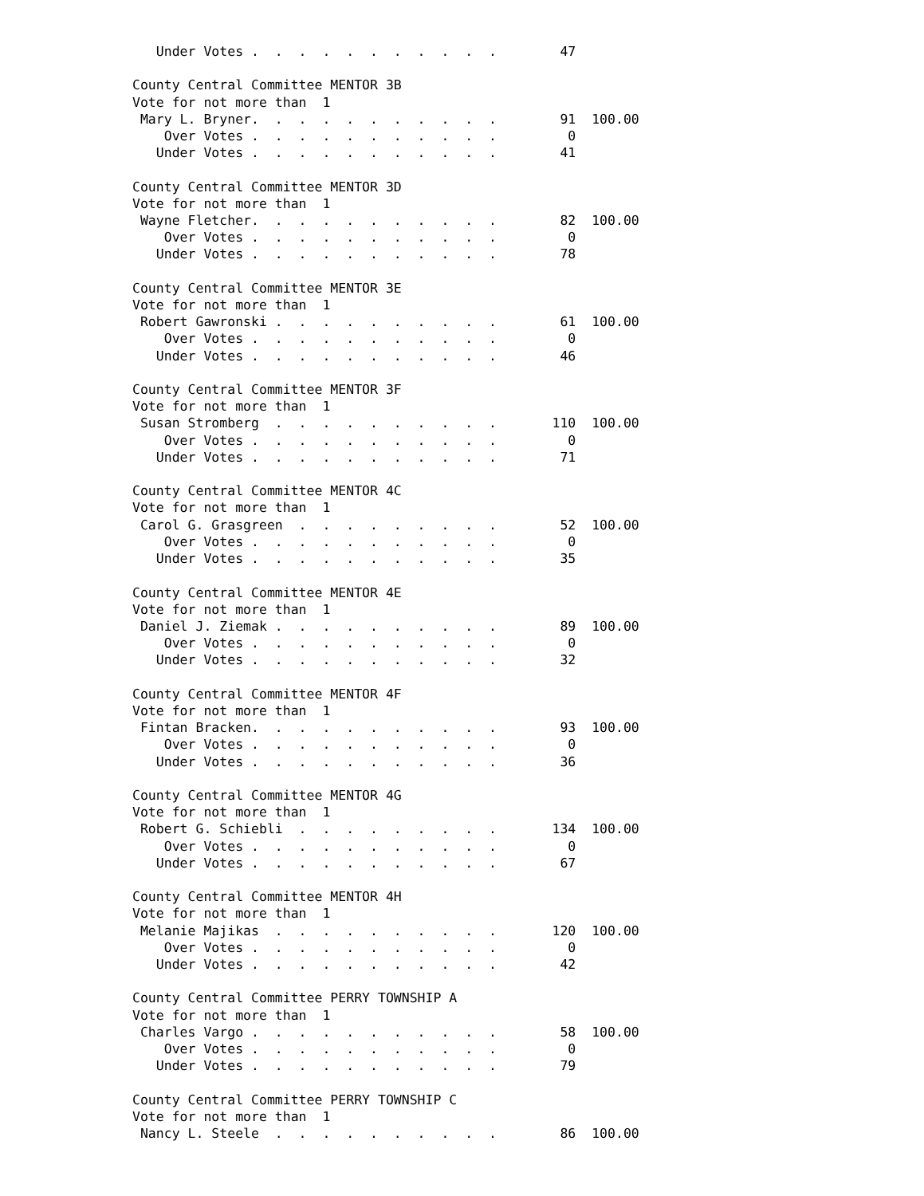Under Votes .  .  .  .  .  .  .  .  .  .  .        47

County Central Committee MENTOR 3B
Vote for not more than  1
 Mary L. Bryner.  .  .  .  .  .  .  .  .  .  .        91  100.00
    Over Votes .  .  .  .  .  .  .  .  .  .  .         0
   Under Votes .  .  .  .  .  .  .  .  .  .  .        41

County Central Committee MENTOR 3D
Vote for not more than  1
 Wayne Fletcher.  .  .  .  .  .  .  .  .  .  .        82  100.00
    Over Votes .  .  .  .  .  .  .  .  .  .  .         0
   Under Votes .  .  .  .  .  .  .  .  .  .  .        78

County Central Committee MENTOR 3E
Vote for not more than  1
 Robert Gawronski .  .  .  .  .  .  .  .  .  .        61  100.00
    Over Votes .  .  .  .  .  .  .  .  .  .  .         0
   Under Votes .  .  .  .  .  .  .  .  .  .  .        46

County Central Committee MENTOR 3F
Vote for not more than  1
 Susan Stromberg  .  .  .  .  .  .  .  .  .  .       110  100.00
    Over Votes .  .  .  .  .  .  .  .  .  .  .         0
   Under Votes .  .  .  .  .  .  .  .  .  .  .        71

County Central Committee MENTOR 4C
Vote for not more than  1
 Carol G. Grasgreen  .  .  .  .  .  .  .  .  .        52  100.00
    Over Votes .  .  .  .  .  .  .  .  .  .  .         0
   Under Votes .  .  .  .  .  .  .  .  .  .  .        35

County Central Committee MENTOR 4E
Vote for not more than  1
 Daniel J. Ziemak .  .  .  .  .  .  .  .  .  .        89  100.00
    Over Votes .  .  .  .  .  .  .  .  .  .  .         0
   Under Votes .  .  .  .  .  .  .  .  .  .  .        32

County Central Committee MENTOR 4F
Vote for not more than  1
 Fintan Bracken.  .  .  .  .  .  .  .  .  .  .        93  100.00
    Over Votes .  .  .  .  .  .  .  .  .  .  .         0
   Under Votes .  .  .  .  .  .  .  .  .  .  .        36

County Central Committee MENTOR 4G
Vote for not more than  1
 Robert G. Schiebli  .  .  .  .  .  .  .  .  .       134  100.00
    Over Votes .  .  .  .  .  .  .  .  .  .  .         0
   Under Votes .  .  .  .  .  .  .  .  .  .  .        67

County Central Committee MENTOR 4H
Vote for not more than  1
 Melanie Majikas  .  .  .  .  .  .  .  .  .  .       120  100.00
    Over Votes .  .  .  .  .  .  .  .  .  .  .         0
   Under Votes .  .  .  .  .  .  .  .  .  .  .        42

County Central Committee PERRY TOWNSHIP A
Vote for not more than  1
 Charles Vargo .  .  .  .  .  .  .  .  .  .  .        58  100.00
    Over Votes .  .  .  .  .  .  .  .  .  .  .         0
   Under Votes .  .  .  .  .  .  .  .  .  .  .        79

County Central Committee PERRY TOWNSHIP C
Vote for not more than  1
 Nancy L. Steele  .  .  .  .  .  .  .  .  .  .        86  100.00